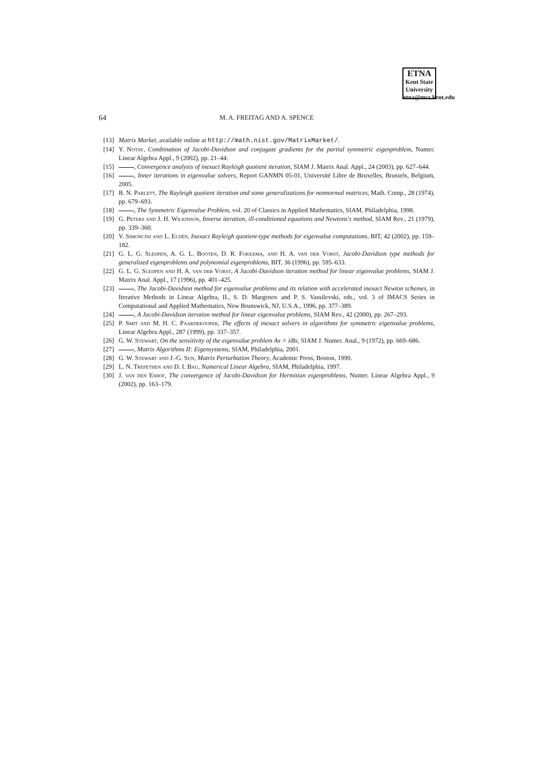ETNA
Kent State University
etna@mcs.kent.edu
64
M. A. FREITAG AND A. SPENCE
[13] Matrix Market, available online at http://math.nist.gov/MatrixMarket/.
[14] Y. Notay, Combination of Jacobi-Davidson and conjugate gradients for the partial symmetric eigenproblem, Numer. Linear Algebra Appl., 9 (2002), pp. 21–44.
[15] , Convergence analysis of inexact Rayleigh quotient iteration, SIAM J. Matrix Anal. Appl., 24 (2003), pp. 627–644.
[16] , Inner iterations in eigenvalue solvers, Report GANMN 05-01, Université Libre de Bruxelles, Brussels, Belgium, 2005.
[17] B. N. Parlett, The Rayleigh quotient iteration and some generalizations for nonnormal matrices, Math. Comp., 28 (1974), pp. 679–693.
[18] , The Symmetric Eigenvalue Problem, vol. 20 of Classics in Applied Mathematics, SIAM, Philadelphia, 1998.
[19] G. Peters and J. H. Wilkinson, Inverse iteration, ill-conditioned equations and Newtons's method, SIAM Rev., 21 (1979), pp. 339–360.
[20] V. Simoncini and L. Eldén, Inexact Rayleigh quotient-type methods for eigenvalue computations, BIT, 42 (2002), pp. 159–182.
[21] G. L. G. Sleijpen, A. G. L. Booten, D. R. Fokkema, and H. A. van der Vorst, Jacobi-Davidson type methods for generalized eigenproblems and polynomial eigenproblems, BIT, 36 (1996), pp. 595–633.
[22] G. L. G. Sleijpen and H. A. van der Vorst, A Jacobi-Davidson iteration method for linear eigenvalue problems, SIAM J. Matrix Anal. Appl., 17 (1996), pp. 401–425.
[23] , The Jacobi-Davidson method for eigenvalue problems and its relation with accelerated inexact Newton schemes, in Iterative Methods in Linear Algebra, II., S. D. Margenov and P. S. Vassilevski, eds., vol. 3 of IMACS Series in Computational and Applied Mathematics, New Brunswick, NJ, U.S.A., 1996, pp. 377–389.
[24] , A Jacobi-Davidson iteration method for linear eigenvalue problems, SIAM Rev., 42 (2000), pp. 267–293.
[25] P. Smit and M. H. C. Paardekooper, The effects of inexact solvers in algorithms for symmetric eigenvalue problems, Linear Algebra Appl., 287 (1999), pp. 337–357.
[26] G. W. Stewart, On the sensitivity of the eigenvalue problem Ax = λBx, SIAM J. Numer. Anal., 9 (1972), pp. 669–686.
[27] , Matrix Algorithms II: Eigensystems, SIAM, Philadelphia, 2001.
[28] G. W. Stewart and J.-G. Sun, Matrix Perturbation Theory, Academic Press, Boston, 1990.
[29] L. N. Trefethen and D. I. Bau, Numerical Linear Algebra, SIAM, Philadelphia, 1997.
[30] J. van den Eshof, The convergence of Jacobi-Davidson for Hermitian eigenproblems, Numer. Linear Algebra Appl., 9 (2002), pp. 163–179.